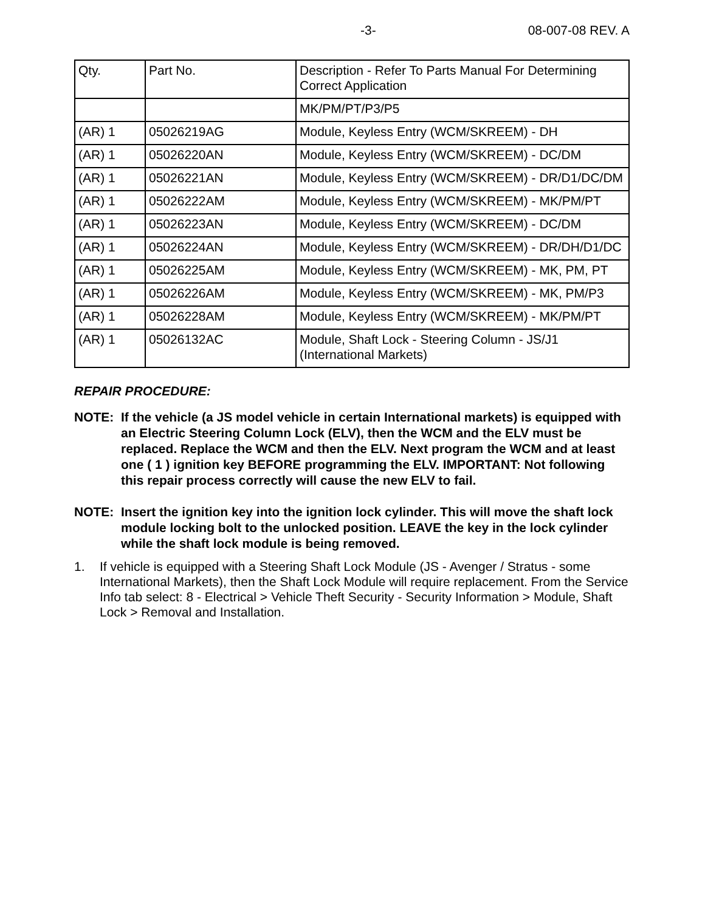-3- 08-007-08 REV. A
| Qty. | Part No. | Description - Refer To Parts Manual For Determining Correct Application |
| | | MK/PM/PT/P3/P5 |
| (AR) 1 | 05026219AG | Module, Keyless Entry (WCM/SKREEM) - DH |
| (AR) 1 | 05026220AN | Module, Keyless Entry (WCM/SKREEM) - DC/DM |
| (AR) 1 | 05026221AN | Module, Keyless Entry (WCM/SKREEM) - DR/D1/DC/DM |
| (AR) 1 | 05026222AM | Module, Keyless Entry (WCM/SKREEM) - MK/PM/PT |
| (AR) 1 | 05026223AN | Module, Keyless Entry (WCM/SKREEM) - DC/DM |
| (AR) 1 | 05026224AN | Module, Keyless Entry (WCM/SKREEM) - DR/DH/D1/DC |
| (AR) 1 | 05026225AM | Module, Keyless Entry (WCM/SKREEM) - MK, PM, PT |
| (AR) 1 | 05026226AM | Module, Keyless Entry (WCM/SKREEM) - MK, PM/P3 |
| (AR) 1 | 05026228AM | Module, Keyless Entry (WCM/SKREEM) - MK/PM/PT |
| (AR) 1 | 05026132AC | Module, Shaft Lock - Steering Column - JS/J1 (International Markets) |
REPAIR PROCEDURE:
NOTE: If the vehicle (a JS model vehicle in certain International markets) is equipped with an Electric Steering Column Lock (ELV), then the WCM and the ELV must be replaced. Replace the WCM and then the ELV. Next program the WCM and at least one ( 1 ) ignition key BEFORE programming the ELV. IMPORTANT: Not following this repair process correctly will cause the new ELV to fail.
NOTE: Insert the ignition key into the ignition lock cylinder. This will move the shaft lock module locking bolt to the unlocked position. LEAVE the key in the lock cylinder while the shaft lock module is being removed.
1. If vehicle is equipped with a Steering Shaft Lock Module (JS - Avenger / Stratus - some International Markets), then the Shaft Lock Module will require replacement. From the Service Info tab select: 8 - Electrical > Vehicle Theft Security - Security Information > Module, Shaft Lock > Removal and Installation.